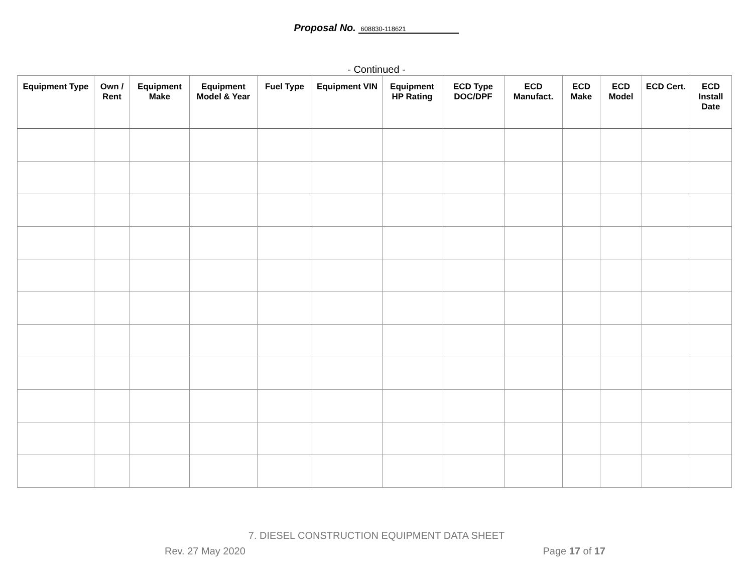Proposal No. 608830-118621
- Continued -
| Equipment Type | Own / Rent | Equipment Make | Equipment Model & Year | Fuel Type | Equipment VIN | Equipment HP Rating | ECD Type DOC/DPF | ECD Manufact. | ECD Make | ECD Model | ECD Cert. | ECD Install Date |
| --- | --- | --- | --- | --- | --- | --- | --- | --- | --- | --- | --- | --- |
7. DIESEL CONSTRUCTION EQUIPMENT DATA SHEET
Rev. 27 May 2020 Page 17 of 17